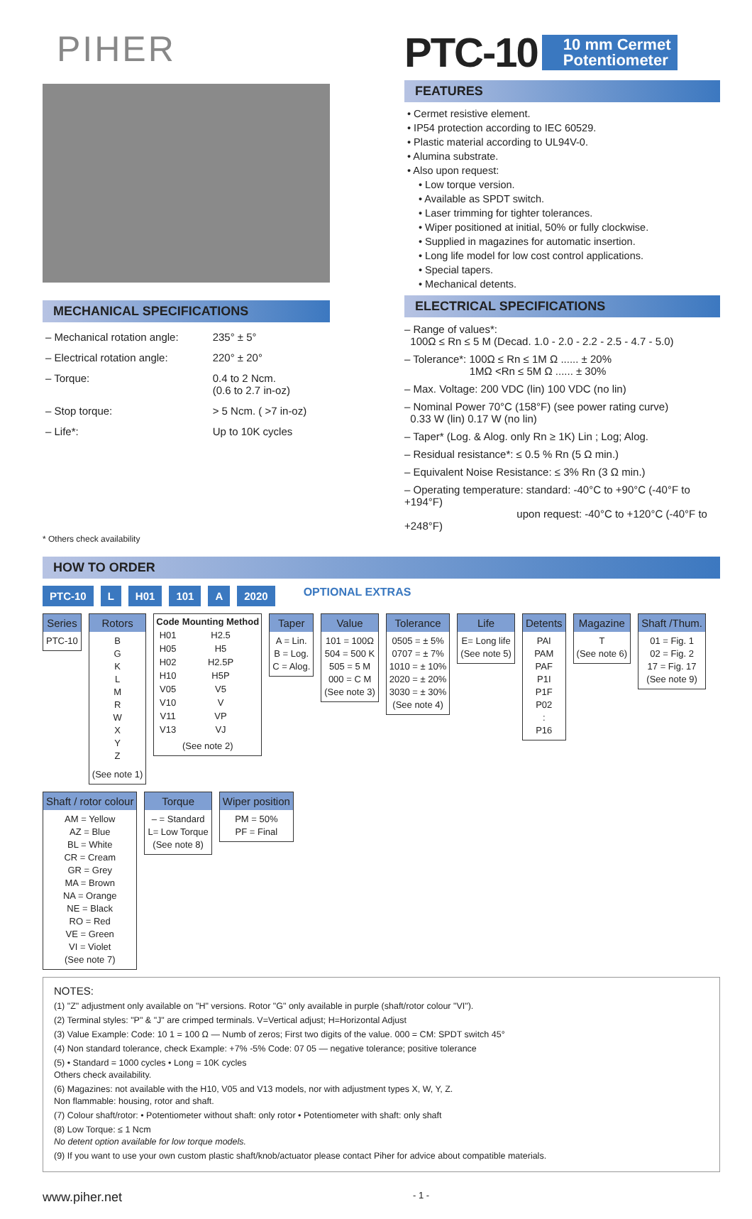PIHER
MECHANICAL SPECIFICATIONS
| – Mechanical rotation angle: | 235° ± 5° |
| – Electrical rotation angle: | 220° ± 20° |
| – Torque: | 0.4 to 2 Ncm. (0.6 to 2.7 in-oz) |
| – Stop torque: | > 5 Ncm. ( >7 in-oz) |
| – Life*: | Up to 10K cycles |
* Others check availability
PTC-10 10 mm Cermet
Potentiometer
FEATURES
• Cermet resistive element.
• IP54 protection according to IEC 60529.
• Plastic material according to UL94V-0.
• Alumina substrate.
• Also upon request:
• Low torque version.
• Available as SPDT switch.
• Laser trimming for tighter tolerances.
• Wiper positioned at initial, 50% or fully clockwise.
• Supplied in magazines for automatic insertion.
• Long life model for low cost control applications.
• Special tapers.
• Mechanical detents.
ELECTRICAL SPECIFICATIONS
– Range of values*:
100Ω ≤ Rn ≤ 5 M (Decad. 1.0 - 2.0 - 2.2 - 2.5 - 4.7 - 5.0)
– Tolerance*: 100Ω ≤ Rn ≤ 1M Ω ...... ± 20%
1MΩ <Rn ≤ 5M Ω ...... ± 30%
– Max. Voltage: 200 VDC (lin) 100 VDC (no lin)
– Nominal Power 70°C (158°F) (see power rating curve)
0.33 W (lin) 0.17 W (no lin)
– Taper* (Log. & Alog. only Rn ≥ 1K) Lin ; Log; Alog.
– Residual resistance*: ≤ 0.5 % Rn (5 Ω min.)
– Equivalent Noise Resistance: ≤ 3% Rn (3 Ω min.)
– Operating temperature: standard: -40°C to +90°C (-40°F to +194°F)
upon request: -40°C to +120°C (-40°F to +248°F)
HOW TO ORDER
PTC-10 L H01 101 A 2020 OPTIONAL EXTRAS
Series
PTC-10
Rotors
B
G
K
L
M
R
W
X
Y
Z
(See note 1)
| Code | Mounting Method |
| --- | --- |
| H01 | H2.5 |
| H05 | H5 |
| H02 | H2.5P |
| H10 | H5P |
| V05 | V5 |
| V10 | V |
| V11 | VP |
| V13 | VJ |
(See note 2)
Taper
A = Lin.
B = Log.
C = Alog.
Value
101 = 100Ω
504 = 500 K
505 = 5 M
000 = C M
(See note 3)
Tolerance
0505 = ± 5%
0707 = ± 7%
1010 = ± 10%
2020 = ± 20%
3030 = ± 30%
(See note 4)
Life
E= Long life
(See note 5)
Detents
PAI
PAM
PAF
P1I
P1F
P02
:
P16
Magazine
T
(See note 6)
Shaft /Thum.
01 = Fig. 1
02 = Fig. 2
17 = Fig. 17
(See note 9)
Shaft / rotor colour
AM = Yellow
AZ = Blue
BL = White
CR = Cream
GR = Grey
MA = Brown
NA = Orange
NE = Black
RO = Red
VE = Green
VI = Violet
(See note 7)
Torque
– = Standard
L= Low Torque
(See note 8)
Wiper position
PM = 50%
PF = Final
NOTES:
(1) "Z" adjustment only available on "H" versions. Rotor "G" only available in purple (shaft/rotor colour "VI").
(2) Terminal styles: "P" & "J" are crimped terminals. V=Vertical adjust; H=Horizontal Adjust
(3) Value Example: Code: 10 1 = 100 Ω — Numb of zeros; First two digits of the value. 000 = CM: SPDT switch 45°
(4) Non standard tolerance, check Example: +7% -5% Code: 07 05 — negative tolerance; positive tolerance
(5) • Standard = 1000 cycles • Long = 10K cycles
Others check availability.
(6) Magazines: not available with the H10, V05 and V13 models, nor with adjustment types X, W, Y, Z.
Non flammable: housing, rotor and shaft.
(7) Colour shaft/rotor: • Potentiometer without shaft: only rotor • Potentiometer with shaft: only shaft
(8) Low Torque: ≤ 1 Ncm
No detent option available for low torque models.
(9) If you want to use your own custom plastic shaft/knob/actuator please contact Piher for advice about compatible materials.
www.piher.net - 1 -